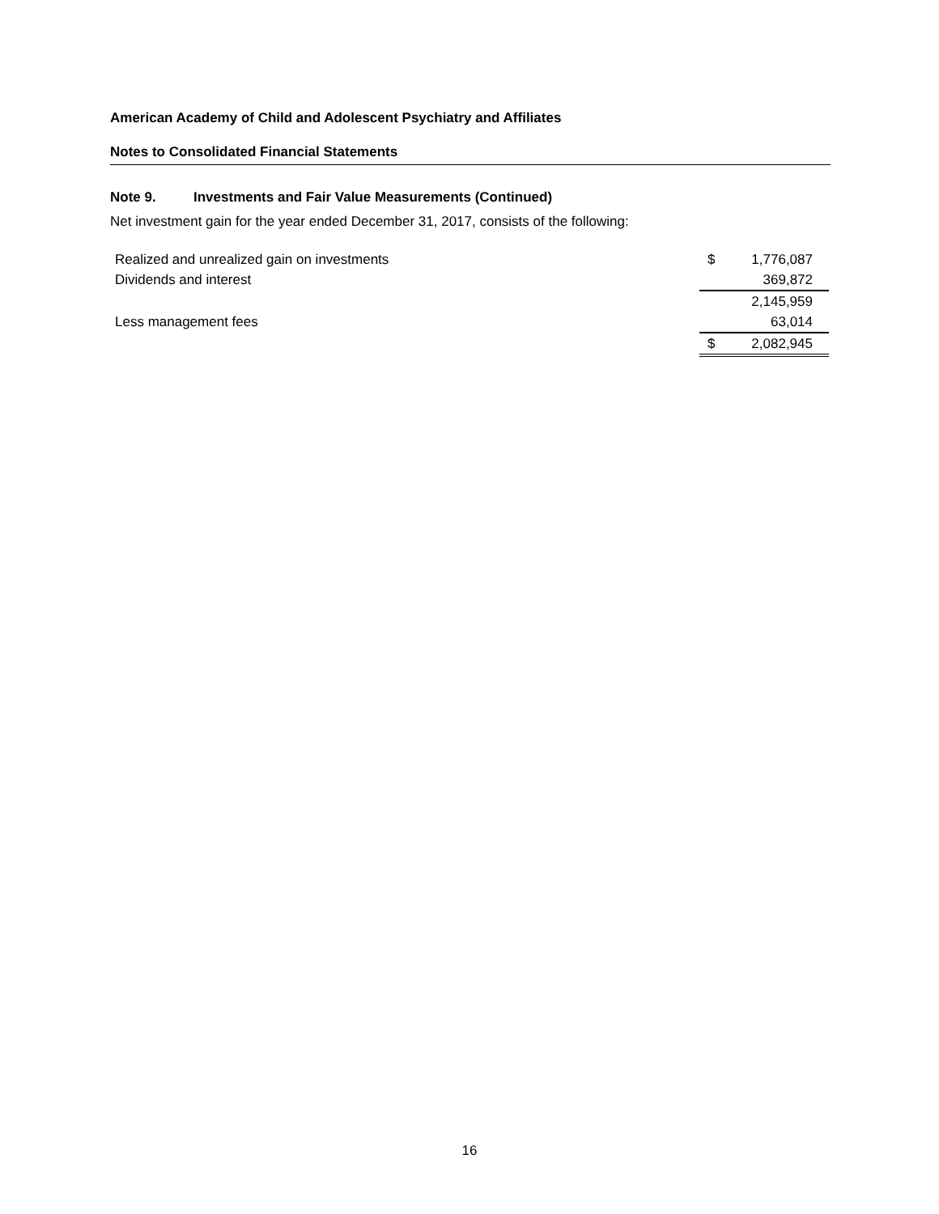American Academy of Child and Adolescent Psychiatry and Affiliates
Notes to Consolidated Financial Statements
Note 9. Investments and Fair Value Measurements (Continued)
Net investment gain for the year ended December 31, 2017, consists of the following:
| Realized and unrealized gain on investments | $ | 1,776,087 |
| Dividends and interest | | 369,872 |
| | | 2,145,959 |
| Less management fees | | 63,014 |
| | $ | 2,082,945 |
16